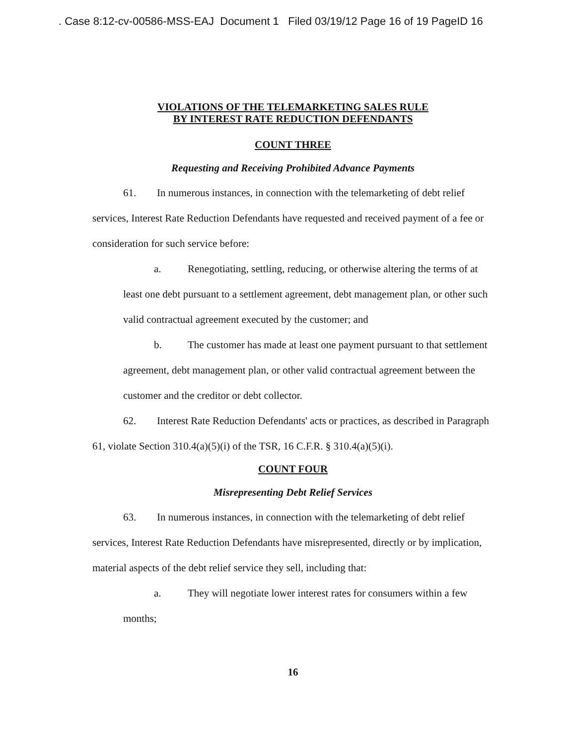. Case 8:12-cv-00586-MSS-EAJ Document 1 Filed 03/19/12 Page 16 of 19 PageID 16
VIOLATIONS OF THE TELEMARKETING SALES RULE
BY INTEREST RATE REDUCTION DEFENDANTS
COUNT THREE
Requesting and Receiving Prohibited Advance Payments
61. In numerous instances, in connection with the telemarketing of debt relief services, Interest Rate Reduction Defendants have requested and received payment of a fee or consideration for such service before:
a. Renegotiating, settling, reducing, or otherwise altering the terms of at least one debt pursuant to a settlement agreement, debt management plan, or other such valid contractual agreement executed by the customer; and
b. The customer has made at least one payment pursuant to that settlement agreement, debt management plan, or other valid contractual agreement between the customer and the creditor or debt collector.
62. Interest Rate Reduction Defendants' acts or practices, as described in Paragraph 61, violate Section 310.4(a)(5)(i) of the TSR, 16 C.F.R. § 310.4(a)(5)(i).
COUNT FOUR
Misrepresenting Debt Relief Services
63. In numerous instances, in connection with the telemarketing of debt relief services, Interest Rate Reduction Defendants have misrepresented, directly or by implication, material aspects of the debt relief service they sell, including that:
a. They will negotiate lower interest rates for consumers within a few months;
16